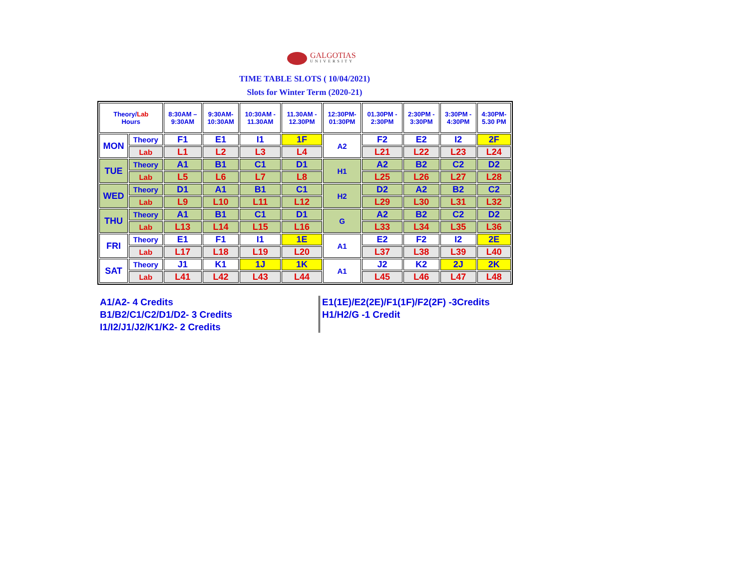GALGOTIAS
UNIVERSITY
TIME TABLE SLOTS ( 10/04/2021)
Slots for Winter Term (2020-21)
| Theory/ Lab Hours | | 8:30AM – 9:30AM | 9:30AM- 10:30AM | 10:30AM - 11.30AM | 11.30AM - 12.30PM | 12:30PM- 01:30PM | 01.30PM - 2:30PM | 2:30PM - 3:30PM | 3:30PM - 4:30PM | 4:30PM- 5.30 PM |
| MON | Theory | F1 | E1 | I1 | 1F | A2 | F2 | E2 | I2 | 2F |
| | Lab | L1 | L2 | L3 | L4 | | L21 | L22 | L23 | L24 |
| TUE | Theory | A1 | B1 | C1 | D1 | H1 | A2 | B2 | C2 | D2 |
| | Lab | L5 | L6 | L7 | L8 | | L25 | L26 | L27 | L28 |
| WED | Theory | D1 | A1 | B1 | C1 | H2 | D2 | A2 | B2 | C2 |
| | Lab | L9 | L10 | L11 | L12 | | L29 | L30 | L31 | L32 |
| THU | Theory | A1 | B1 | C1 | D1 | G | A2 | B2 | C2 | D2 |
| | Lab | L13 | L14 | L15 | L16 | | L33 | L34 | L35 | L36 |
| FRI | Theory | E1 | F1 | I1 | 1E | A1 | E2 | F2 | I2 | 2E |
| | Lab | L17 | L18 | L19 | L20 | | L37 | L38 | L39 | L40 |
| SAT | Theory | J1 | K1 | 1J | 1K | A1 | J2 | K2 | 2J | 2K |
| | Lab | L41 | L42 | L43 | L44 | | L45 | L46 | L47 | L48 |
A1/A2- 4 Credits
B1/B2/C1/C2/D1/D2- 3 Credits
I1/I2/J1/J2/K1/K2- 2 Credits
E1(1E)/E2(2E)/F1(1F)/F2(2F) -3Credits
H1/H2/G -1 Credit